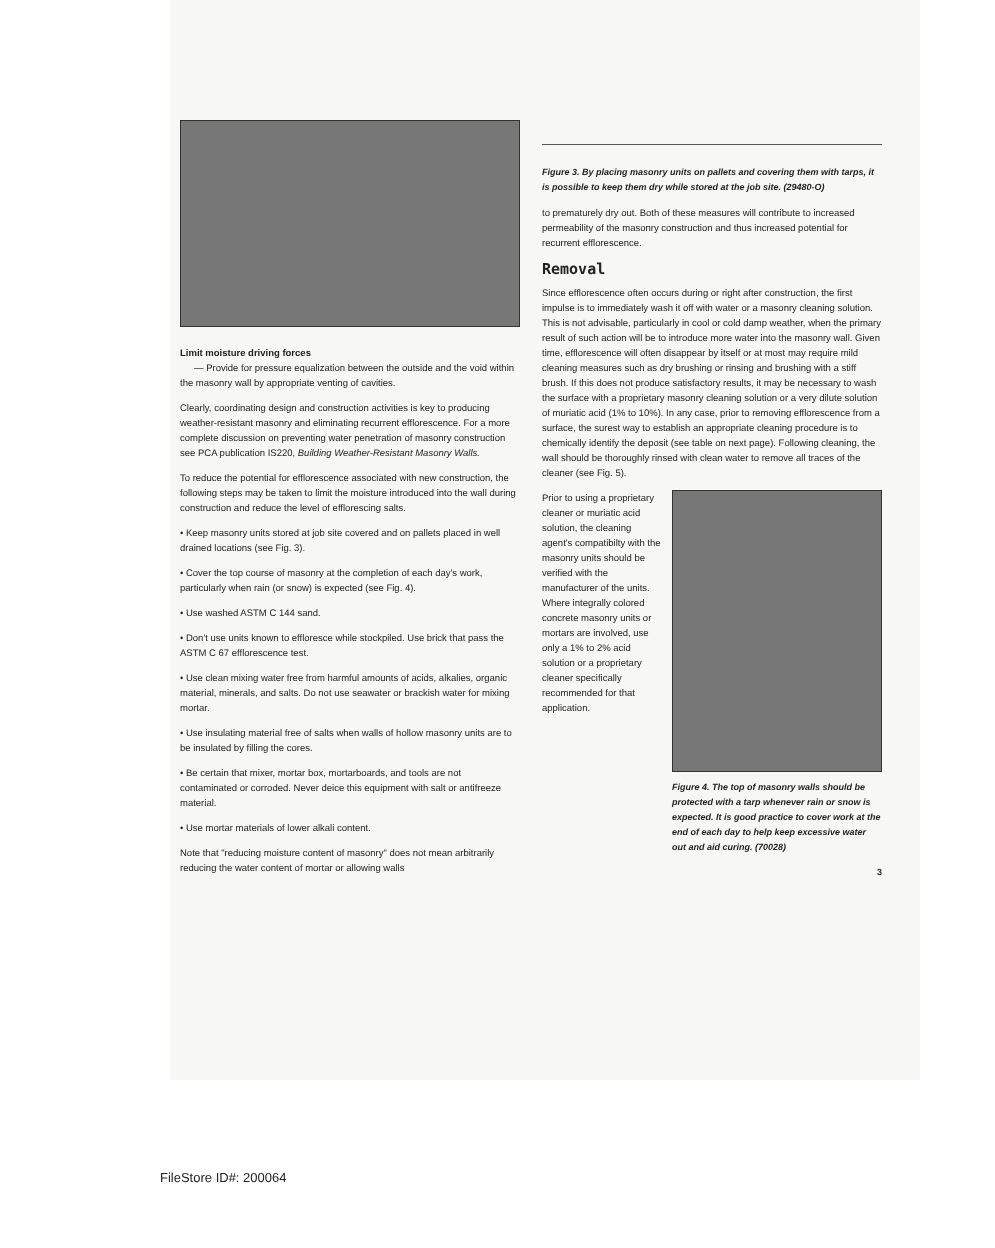Limit moisture driving forces
— Provide for pressure equalization between the outside and the void within the masonry wall by appropriate venting of cavities.
Clearly, coordinating design and construction activities is key to producing weather-resistant masonry and eliminating recurrent efflorescence. For a more complete discussion on preventing water penetration of masonry construction see PCA publication IS220, Building Weather-Resistant Masonry Walls.
To reduce the potential for efflorescence associated with new construction, the following steps may be taken to limit the moisture introduced into the wall during construction and reduce the level of efflorescing salts.
• Keep masonry units stored at job site covered and on pallets placed in well drained locations (see Fig. 3).
• Cover the top course of masonry at the completion of each day's work, particularly when rain (or snow) is expected (see Fig. 4).
• Use washed ASTM C 144 sand.
• Don't use units known to effloresce while stockpiled. Use brick that pass the ASTM C 67 efflorescence test.
• Use clean mixing water free from harmful amounts of acids, alkalies, organic material, minerals, and salts. Do not use seawater or brackish water for mixing mortar.
• Use insulating material free of salts when walls of hollow masonry units are to be insulated by filling the cores.
• Be certain that mixer, mortar box, mortarboards, and tools are not contaminated or corroded. Never deice this equipment with salt or antifreeze material.
• Use mortar materials of lower alkali content.
Note that "reducing moisture content of masonry" does not mean arbitrarily reducing the water content of mortar or allowing walls
Figure 3. By placing masonry units on pallets and covering them with tarps, it is possible to keep them dry while stored at the job site. (29480-O)
to prematurely dry out. Both of these measures will contribute to increased permeability of the masonry construction and thus increased potential for recurrent efflorescence.
Removal
Since efflorescence often occurs during or right after construction, the first impulse is to immediately wash it off with water or a masonry cleaning solution. This is not advisable, particularly in cool or cold damp weather, when the primary result of such action will be to introduce more water into the masonry wall. Given time, efflorescence will often disappear by itself or at most may require mild cleaning measures such as dry brushing or rinsing and brushing with a stiff brush. If this does not produce satisfactory results, it may be necessary to wash the surface with a proprietary masonry cleaning solution or a very dilute solution of muriatic acid (1% to 10%). In any case, prior to removing efflorescence from a surface, the surest way to establish an appropriate cleaning procedure is to chemically identify the deposit (see table on next page). Following cleaning, the wall should be thoroughly rinsed with clean water to remove all traces of the cleaner (see Fig. 5).
Prior to using a proprietary cleaner or muriatic acid solution, the cleaning agent's compatibilty with the masonry units should be verified with the manufacturer of the units. Where integrally colored concrete masonry units or mortars are involved, use only a 1% to 2% acid solution or a proprietary cleaner specifically recommended for that application.
Figure 4. The top of masonry walls should be protected with a tarp whenever rain or snow is expected. It is good practice to cover work at the end of each day to help keep excessive water out and aid curing. (70028)
3
FileStore ID#: 200064